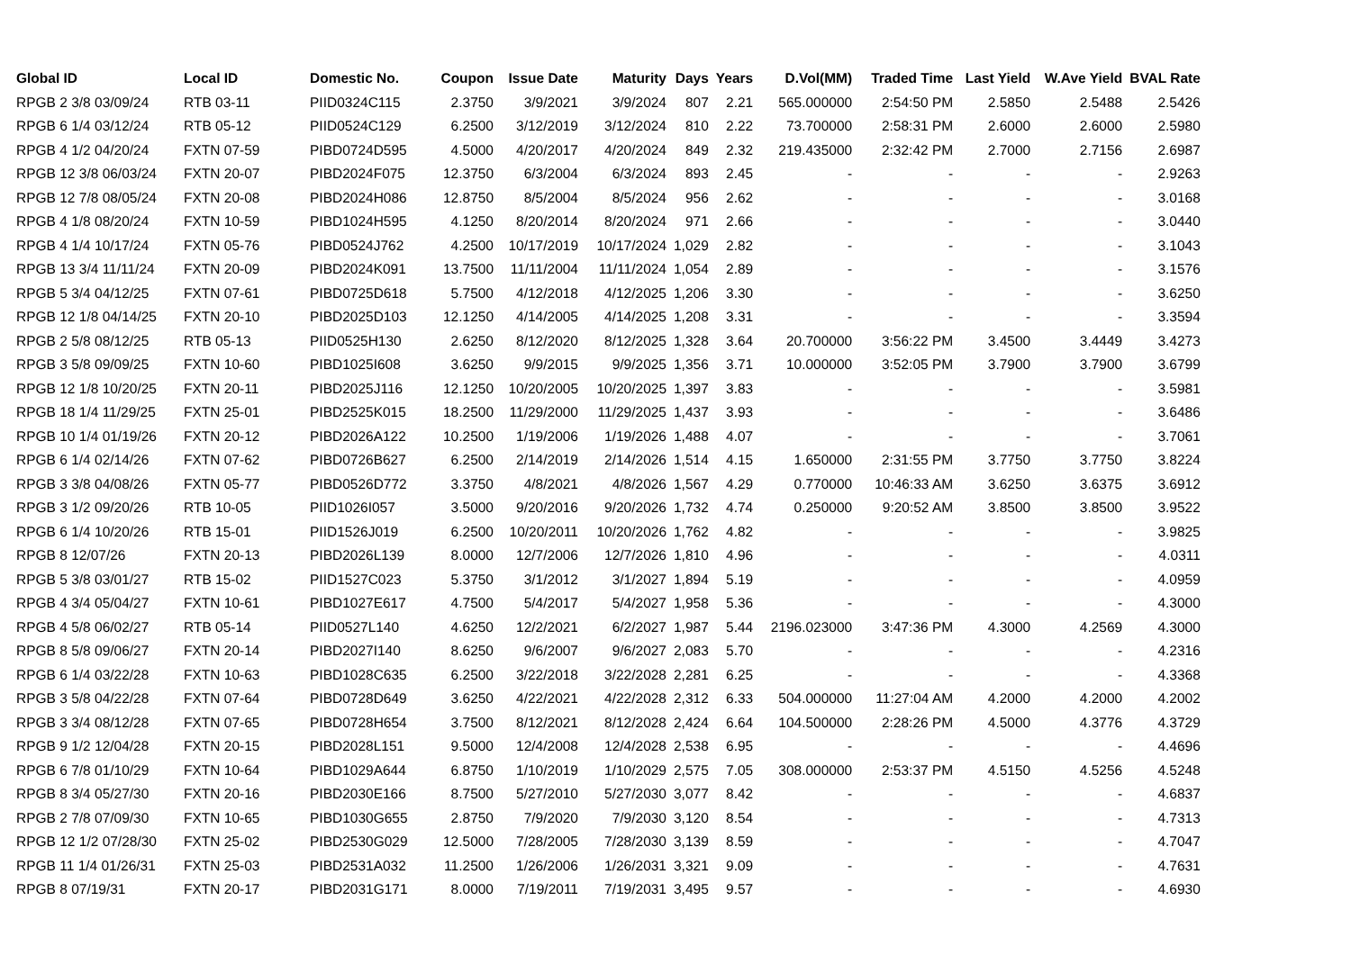| Global ID | Local ID | Domestic No. | Coupon | Issue Date | Maturity | Days | Years | D.Vol(MM) | Traded Time | Last Yield | W.Ave Yield | BVAL Rate |
| --- | --- | --- | --- | --- | --- | --- | --- | --- | --- | --- | --- | --- |
| RPGB 2 3/8 03/09/24 | RTB 03-11 | PIID0324C115 | 2.3750 | 3/9/2021 | 3/9/2024 | 807 | 2.21 | 565.000000 | 2:54:50 PM | 2.5850 | 2.5488 | 2.5426 |
| RPGB 6 1/4 03/12/24 | RTB 05-12 | PIID0524C129 | 6.2500 | 3/12/2019 | 3/12/2024 | 810 | 2.22 | 73.700000 | 2:58:31 PM | 2.6000 | 2.6000 | 2.5980 |
| RPGB 4 1/2 04/20/24 | FXTN 07-59 | PIBD0724D595 | 4.5000 | 4/20/2017 | 4/20/2024 | 849 | 2.32 | 219.435000 | 2:32:42 PM | 2.7000 | 2.7156 | 2.6987 |
| RPGB 12 3/8 06/03/24 | FXTN 20-07 | PIBD2024F075 | 12.3750 | 6/3/2004 | 6/3/2024 | 893 | 2.45 | - | - | - | - | 2.9263 |
| RPGB 12 7/8 08/05/24 | FXTN 20-08 | PIBD2024H086 | 12.8750 | 8/5/2004 | 8/5/2024 | 956 | 2.62 | - | - | - | - | 3.0168 |
| RPGB 4 1/8 08/20/24 | FXTN 10-59 | PIBD1024H595 | 4.1250 | 8/20/2014 | 8/20/2024 | 971 | 2.66 | - | - | - | - | 3.0440 |
| RPGB 4 1/4 10/17/24 | FXTN 05-76 | PIBD0524J762 | 4.2500 | 10/17/2019 | 10/17/2024 | 1,029 | 2.82 | - | - | - | - | 3.1043 |
| RPGB 13 3/4 11/11/24 | FXTN 20-09 | PIBD2024K091 | 13.7500 | 11/11/2004 | 11/11/2024 | 1,054 | 2.89 | - | - | - | - | 3.1576 |
| RPGB 5 3/4 04/12/25 | FXTN 07-61 | PIBD0725D618 | 5.7500 | 4/12/2018 | 4/12/2025 | 1,206 | 3.30 | - | - | - | - | 3.6250 |
| RPGB 12 1/8 04/14/25 | FXTN 20-10 | PIBD2025D103 | 12.1250 | 4/14/2005 | 4/14/2025 | 1,208 | 3.31 | - | - | - | - | 3.3594 |
| RPGB 2 5/8 08/12/25 | RTB 05-13 | PIID0525H130 | 2.6250 | 8/12/2020 | 8/12/2025 | 1,328 | 3.64 | 20.700000 | 3:56:22 PM | 3.4500 | 3.4449 | 3.4273 |
| RPGB 3 5/8 09/09/25 | FXTN 10-60 | PIBD1025I608 | 3.6250 | 9/9/2015 | 9/9/2025 | 1,356 | 3.71 | 10.000000 | 3:52:05 PM | 3.7900 | 3.7900 | 3.6799 |
| RPGB 12 1/8 10/20/25 | FXTN 20-11 | PIBD2025J116 | 12.1250 | 10/20/2005 | 10/20/2025 | 1,397 | 3.83 | - | - | - | - | 3.5981 |
| RPGB 18 1/4 11/29/25 | FXTN 25-01 | PIBD2525K015 | 18.2500 | 11/29/2000 | 11/29/2025 | 1,437 | 3.93 | - | - | - | - | 3.6486 |
| RPGB 10 1/4 01/19/26 | FXTN 20-12 | PIBD2026A122 | 10.2500 | 1/19/2006 | 1/19/2026 | 1,488 | 4.07 | - | - | - | - | 3.7061 |
| RPGB 6 1/4 02/14/26 | FXTN 07-62 | PIBD0726B627 | 6.2500 | 2/14/2019 | 2/14/2026 | 1,514 | 4.15 | 1.650000 | 2:31:55 PM | 3.7750 | 3.7750 | 3.8224 |
| RPGB 3 3/8 04/08/26 | FXTN 05-77 | PIBD0526D772 | 3.3750 | 4/8/2021 | 4/8/2026 | 1,567 | 4.29 | 0.770000 | 10:46:33 AM | 3.6250 | 3.6375 | 3.6912 |
| RPGB 3 1/2 09/20/26 | RTB 10-05 | PIID1026I057 | 3.5000 | 9/20/2016 | 9/20/2026 | 1,732 | 4.74 | 0.250000 | 9:20:52 AM | 3.8500 | 3.8500 | 3.9522 |
| RPGB 6 1/4 10/20/26 | RTB 15-01 | PIID1526J019 | 6.2500 | 10/20/2011 | 10/20/2026 | 1,762 | 4.82 | - | - | - | - | 3.9825 |
| RPGB 8 12/07/26 | FXTN 20-13 | PIBD2026L139 | 8.0000 | 12/7/2006 | 12/7/2026 | 1,810 | 4.96 | - | - | - | - | 4.0311 |
| RPGB 5 3/8 03/01/27 | RTB 15-02 | PIID1527C023 | 5.3750 | 3/1/2012 | 3/1/2027 | 1,894 | 5.19 | - | - | - | - | 4.0959 |
| RPGB 4 3/4 05/04/27 | FXTN 10-61 | PIBD1027E617 | 4.7500 | 5/4/2017 | 5/4/2027 | 1,958 | 5.36 | - | - | - | - | 4.3000 |
| RPGB 4 5/8 06/02/27 | RTB 05-14 | PIID0527L140 | 4.6250 | 12/2/2021 | 6/2/2027 | 1,987 | 5.44 | 2196.023000 | 3:47:36 PM | 4.3000 | 4.2569 | 4.3000 |
| RPGB 8 5/8 09/06/27 | FXTN 20-14 | PIBD2027I140 | 8.6250 | 9/6/2007 | 9/6/2027 | 2,083 | 5.70 | - | - | - | - | 4.2316 |
| RPGB 6 1/4 03/22/28 | FXTN 10-63 | PIBD1028C635 | 6.2500 | 3/22/2018 | 3/22/2028 | 2,281 | 6.25 | - | - | - | - | 4.3368 |
| RPGB 3 5/8 04/22/28 | FXTN 07-64 | PIBD0728D649 | 3.6250 | 4/22/2021 | 4/22/2028 | 2,312 | 6.33 | 504.000000 | 11:27:04 AM | 4.2000 | 4.2000 | 4.2002 |
| RPGB 3 3/4 08/12/28 | FXTN 07-65 | PIBD0728H654 | 3.7500 | 8/12/2021 | 8/12/2028 | 2,424 | 6.64 | 104.500000 | 2:28:26 PM | 4.5000 | 4.3776 | 4.3729 |
| RPGB 9 1/2 12/04/28 | FXTN 20-15 | PIBD2028L151 | 9.5000 | 12/4/2008 | 12/4/2028 | 2,538 | 6.95 | - | - | - | - | 4.4696 |
| RPGB 6 7/8 01/10/29 | FXTN 10-64 | PIBD1029A644 | 6.8750 | 1/10/2019 | 1/10/2029 | 2,575 | 7.05 | 308.000000 | 2:53:37 PM | 4.5150 | 4.5256 | 4.5248 |
| RPGB 8 3/4 05/27/30 | FXTN 20-16 | PIBD2030E166 | 8.7500 | 5/27/2010 | 5/27/2030 | 3,077 | 8.42 | - | - | - | - | 4.6837 |
| RPGB 2 7/8 07/09/30 | FXTN 10-65 | PIBD1030G655 | 2.8750 | 7/9/2020 | 7/9/2030 | 3,120 | 8.54 | - | - | - | - | 4.7313 |
| RPGB 12 1/2 07/28/30 | FXTN 25-02 | PIBD2530G029 | 12.5000 | 7/28/2005 | 7/28/2030 | 3,139 | 8.59 | - | - | - | - | 4.7047 |
| RPGB 11 1/4 01/26/31 | FXTN 25-03 | PIBD2531A032 | 11.2500 | 1/26/2006 | 1/26/2031 | 3,321 | 9.09 | - | - | - | - | 4.7631 |
| RPGB 8 07/19/31 | FXTN 20-17 | PIBD2031G171 | 8.0000 | 7/19/2011 | 7/19/2031 | 3,495 | 9.57 | - | - | - | - | 4.6930 |